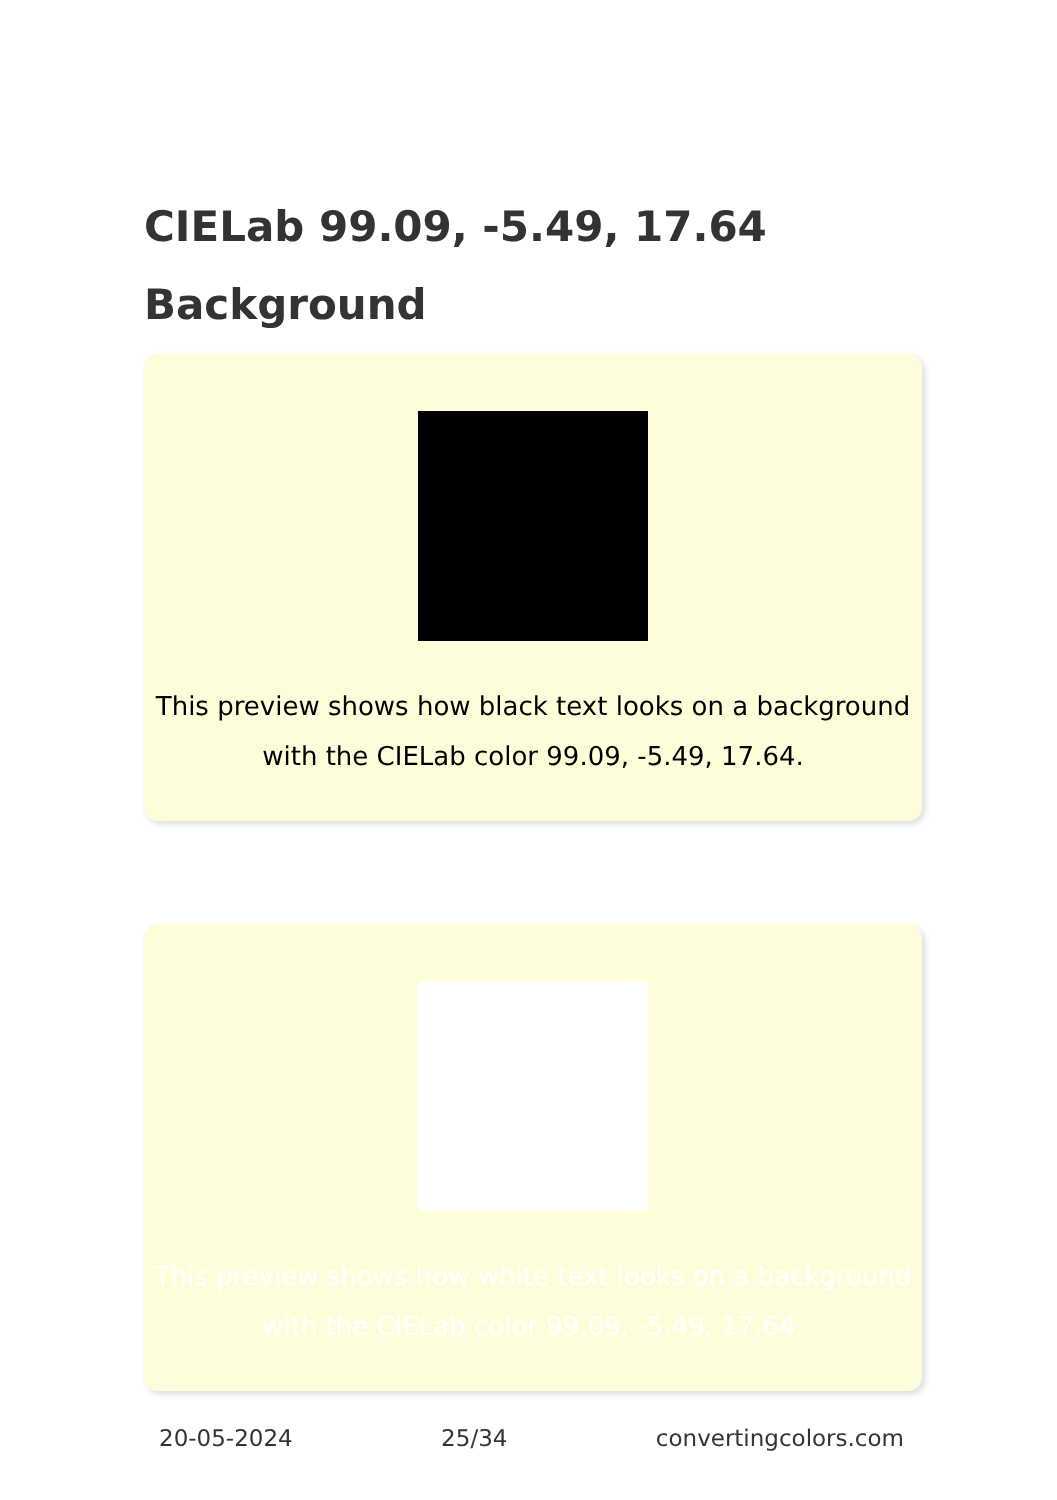CIELab 99.09, -5.49, 17.64
Background
This preview shows how black text looks on a background with the CIELab color 99.09, -5.49, 17.64.
This preview shows how white text looks on a background with the CIELab color 99.09, -5.49, 17.64.
20-05-2024 25/34 convertingcolors.com